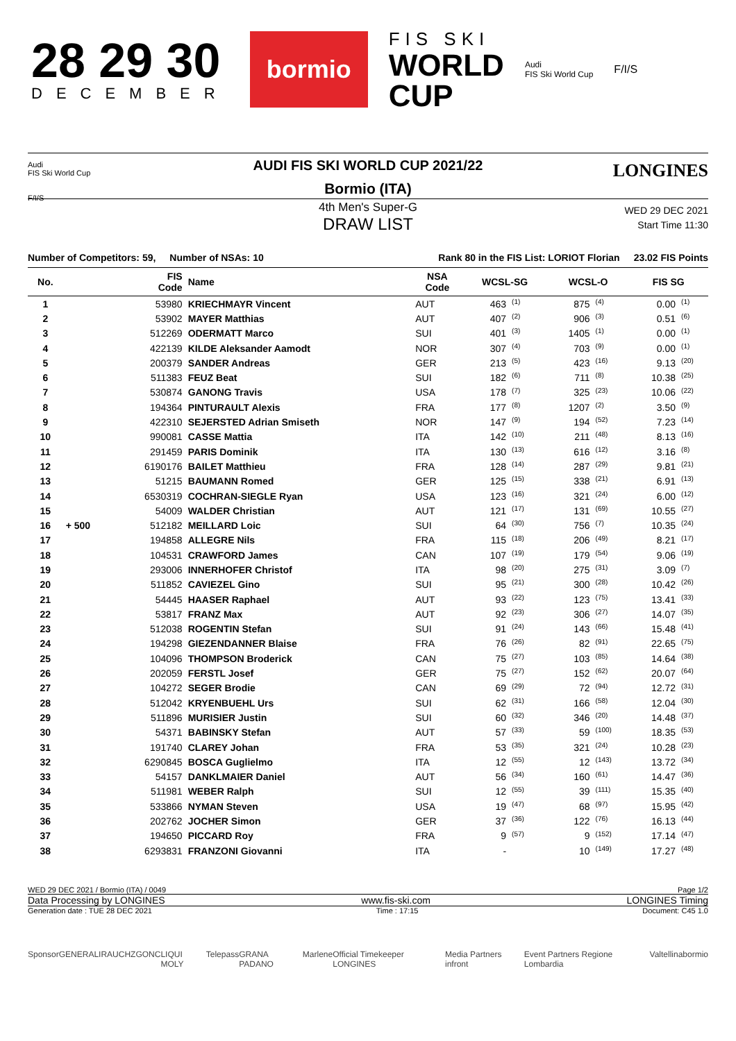28 29 30
DECEMBER
bormio
FIS SKI
WORLD
CUP
Audi
FIS Ski World Cup
F/I/S
Audi
FIS Ski World Cup
F/I/S
LONGINES
AUDI FIS SKI WORLD CUP 2021/22
Bormio (ITA)
4th Men's Super-G
DRAW LIST
WED 29 DEC 2021
Start Time 11:30
Number of Competitors: 59, Number of NSAs: 10 Rank 80 in the FIS List: LORIOT Florian 23.02 FIS Points
| No. | | FIS Code | Name | NSA Code | WCSL-SG | | WCSL-O | | FIS SG | |
| --- | --- | --- | --- | --- | --- | --- | --- | --- | --- | --- |
| 1 | | 53980 | KRIECHMAYR Vincent | AUT | 463 | <sup>(1)</sup> | 875 | <sup>(4)</sup> | 0.00 | <sup>(1)</sup> |
| 2 | | 53902 | MAYER Matthias | AUT | 407 | <sup>(2)</sup> | 906 | <sup>(3)</sup> | 0.51 | <sup>(6)</sup> |
| 3 | | 512269 | ODERMATT Marco | SUI | 401 | <sup>(3)</sup> | 1405 | <sup>(1)</sup> | 0.00 | <sup>(1)</sup> |
| 4 | | 422139 | KILDE Aleksander Aamodt | NOR | 307 | <sup>(4)</sup> | 703 | <sup>(9)</sup> | 0.00 | <sup>(1)</sup> |
| 5 | | 200379 | SANDER Andreas | GER | 213 | <sup>(5)</sup> | 423 | <sup>(16)</sup> | 9.13 | <sup>(20)</sup> |
| 6 | | 511383 | FEUZ Beat | SUI | 182 | <sup>(6)</sup> | 711 | <sup>(8)</sup> | 10.38 | <sup>(25)</sup> |
| 7 | | 530874 | GANONG Travis | USA | 178 | <sup>(7)</sup> | 325 | <sup>(23)</sup> | 10.06 | <sup>(22)</sup> |
| 8 | | 194364 | PINTURAULT Alexis | FRA | 177 | <sup>(8)</sup> | 1207 | <sup>(2)</sup> | 3.50 | <sup>(9)</sup> |
| 9 | | 422310 | SEJERSTED Adrian Smiseth | NOR | 147 | <sup>(9)</sup> | 194 | <sup>(52)</sup> | 7.23 | <sup>(14)</sup> |
| 10 | | 990081 | CASSE Mattia | ITA | 142 | <sup>(10)</sup> | 211 | <sup>(48)</sup> | 8.13 | <sup>(16)</sup> |
| 11 | | 291459 | PARIS Dominik | ITA | 130 | <sup>(13)</sup> | 616 | <sup>(12)</sup> | 3.16 | <sup>(8)</sup> |
| 12 | | 6190176 | BAILET Matthieu | FRA | 128 | <sup>(14)</sup> | 287 | <sup>(29)</sup> | 9.81 | <sup>(21)</sup> |
| 13 | | 51215 | BAUMANN Romed | GER | 125 | <sup>(15)</sup> | 338 | <sup>(21)</sup> | 6.91 | <sup>(13)</sup> |
| 14 | | 6530319 | COCHRAN-SIEGLE Ryan | USA | 123 | <sup>(16)</sup> | 321 | <sup>(24)</sup> | 6.00 | <sup>(12)</sup> |
| 15 | | 54009 | WALDER Christian | AUT | 121 | <sup>(17)</sup> | 131 | <sup>(69)</sup> | 10.55 | <sup>(27)</sup> |
| 16 | + 500 | 512182 | MEILLARD Loic | SUI | 64 | <sup>(30)</sup> | 756 | <sup>(7)</sup> | 10.35 | <sup>(24)</sup> |
| 17 | | 194858 | ALLEGRE Nils | FRA | 115 | <sup>(18)</sup> | 206 | <sup>(49)</sup> | 8.21 | <sup>(17)</sup> |
| 18 | | 104531 | CRAWFORD James | CAN | 107 | <sup>(19)</sup> | 179 | <sup>(54)</sup> | 9.06 | <sup>(19)</sup> |
| 19 | | 293006 | INNERHOFER Christof | ITA | 98 | <sup>(20)</sup> | 275 | <sup>(31)</sup> | 3.09 | <sup>(7)</sup> |
| 20 | | 511852 | CAVIEZEL Gino | SUI | 95 | <sup>(21)</sup> | 300 | <sup>(28)</sup> | 10.42 | <sup>(26)</sup> |
| 21 | | 54445 | HAASER Raphael | AUT | 93 | <sup>(22)</sup> | 123 | <sup>(75)</sup> | 13.41 | <sup>(33)</sup> |
| 22 | | 53817 | FRANZ Max | AUT | 92 | <sup>(23)</sup> | 306 | <sup>(27)</sup> | 14.07 | <sup>(35)</sup> |
| 23 | | 512038 | ROGENTIN Stefan | SUI | 91 | <sup>(24)</sup> | 143 | <sup>(66)</sup> | 15.48 | <sup>(41)</sup> |
| 24 | | 194298 | GIEZENDANNER Blaise | FRA | 76 | <sup>(26)</sup> | 82 | <sup>(91)</sup> | 22.65 | <sup>(75)</sup> |
| 25 | | 104096 | THOMPSON Broderick | CAN | 75 | <sup>(27)</sup> | 103 | <sup>(85)</sup> | 14.64 | <sup>(38)</sup> |
| 26 | | 202059 | FERSTL Josef | GER | 75 | <sup>(27)</sup> | 152 | <sup>(62)</sup> | 20.07 | <sup>(64)</sup> |
| 27 | | 104272 | SEGER Brodie | CAN | 69 | <sup>(29)</sup> | 72 | <sup>(94)</sup> | 12.72 | <sup>(31)</sup> |
| 28 | | 512042 | KRYENBUEHL Urs | SUI | 62 | <sup>(31)</sup> | 166 | <sup>(58)</sup> | 12.04 | <sup>(30)</sup> |
| 29 | | 511896 | MURISIER Justin | SUI | 60 | <sup>(32)</sup> | 346 | <sup>(20)</sup> | 14.48 | <sup>(37)</sup> |
| 30 | | 54371 | BABINSKY Stefan | AUT | 57 | <sup>(33)</sup> | 59 | <sup>(100)</sup> | 18.35 | <sup>(53)</sup> |
| 31 | | 191740 | CLAREY Johan | FRA | 53 | <sup>(35)</sup> | 321 | <sup>(24)</sup> | 10.28 | <sup>(23)</sup> |
| 32 | | 6290845 | BOSCA Guglielmo | ITA | 12 | <sup>(55)</sup> | 12 | <sup>(143)</sup> | 13.72 | <sup>(34)</sup> |
| 33 | | 54157 | DANKLMAIER Daniel | AUT | 56 | <sup>(34)</sup> | 160 | <sup>(61)</sup> | 14.47 | <sup>(36)</sup> |
| 34 | | 511981 | WEBER Ralph | SUI | 12 | <sup>(55)</sup> | 39 | <sup>(111)</sup> | 15.35 | <sup>(40)</sup> |
| 35 | | 533866 | NYMAN Steven | USA | 19 | <sup>(47)</sup> | 68 | <sup>(97)</sup> | 15.95 | <sup>(42)</sup> |
| 36 | | 202762 | JOCHER Simon | GER | 37 | <sup>(36)</sup> | 122 | <sup>(76)</sup> | 16.13 | <sup>(44)</sup> |
| 37 | | 194650 | PICCARD Roy | FRA | 9 | <sup>(57)</sup> | 9 | <sup>(152)</sup> | 17.14 | <sup>(47)</sup> |
| 38 | | 6293831 | FRANZONI Giovanni | ITA | - | | 10 | <sup>(149)</sup> | 17.27 | <sup>(48)</sup> |
WED 29 DEC 2021 / Bormio (ITA) / 0049 Page 1/2
Data Processing by LONGINES www.fis-ski.com LONGINES Timing
Generation date : TUE 28 DEC 2021 Time : 17:15 Document: C45 1.0
Sponsor GENERALI RAUCH ZGONC LIQUI MOLY Telepass GRANA PADANO Marlene Official Timekeeper LONGINES Media Partners infront Event Partners Regione Lombardia Valtellina bormio